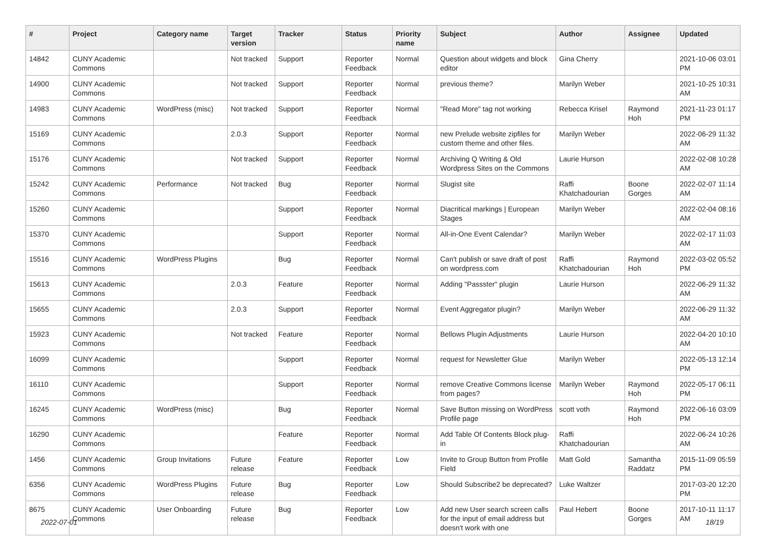| # | Project | Category name | Target version | Tracker | Status | Priority name | Subject | Author | Assignee | Updated |
| --- | --- | --- | --- | --- | --- | --- | --- | --- | --- | --- |
| 14842 | CUNY Academic Commons | | Not tracked | Support | Reporter Feedback | Normal | Question about widgets and block editor | Gina Cherry | | 2021-10-06 03:01 PM |
| 14900 | CUNY Academic Commons | | Not tracked | Support | Reporter Feedback | Normal | previous theme? | Marilyn Weber | | 2021-10-25 10:31 AM |
| 14983 | CUNY Academic Commons | WordPress (misc) | Not tracked | Support | Reporter Feedback | Normal | "Read More" tag not working | Rebecca Krisel | Raymond Hoh | 2021-11-23 01:17 PM |
| 15169 | CUNY Academic Commons | | 2.0.3 | Support | Reporter Feedback | Normal | new Prelude website zipfiles for custom theme and other files. | Marilyn Weber | | 2022-06-29 11:32 AM |
| 15176 | CUNY Academic Commons | | Not tracked | Support | Reporter Feedback | Normal | Archiving Q Writing & Old Wordpress Sites on the Commons | Laurie Hurson | | 2022-02-08 10:28 AM |
| 15242 | CUNY Academic Commons | Performance | Not tracked | Bug | Reporter Feedback | Normal | Slugist site | Raffi Khatchadourian | Boone Gorges | 2022-02-07 11:14 AM |
| 15260 | CUNY Academic Commons | | | Support | Reporter Feedback | Normal | Diacritical markings / European Stages | Marilyn Weber | | 2022-02-04 08:16 AM |
| 15370 | CUNY Academic Commons | | | Support | Reporter Feedback | Normal | All-in-One Event Calendar? | Marilyn Weber | | 2022-02-17 11:03 AM |
| 15516 | CUNY Academic Commons | WordPress Plugins | | Bug | Reporter Feedback | Normal | Can't publish or save draft of post on wordpress.com | Raffi Khatchadourian | Raymond Hoh | 2022-03-02 05:52 PM |
| 15613 | CUNY Academic Commons | | 2.0.3 | Feature | Reporter Feedback | Normal | Adding "Passster" plugin | Laurie Hurson | | 2022-06-29 11:32 AM |
| 15655 | CUNY Academic Commons | | 2.0.3 | Support | Reporter Feedback | Normal | Event Aggregator plugin? | Marilyn Weber | | 2022-06-29 11:32 AM |
| 15923 | CUNY Academic Commons | | Not tracked | Feature | Reporter Feedback | Normal | Bellows Plugin Adjustments | Laurie Hurson | | 2022-04-20 10:10 AM |
| 16099 | CUNY Academic Commons | | | Support | Reporter Feedback | Normal | request for Newsletter Glue | Marilyn Weber | | 2022-05-13 12:14 PM |
| 16110 | CUNY Academic Commons | | | Support | Reporter Feedback | Normal | remove Creative Commons license from pages? | Marilyn Weber | Raymond Hoh | 2022-05-17 06:11 PM |
| 16245 | CUNY Academic Commons | WordPress (misc) | | Bug | Reporter Feedback | Normal | Save Button missing on WordPress Profile page | scott voth | Raymond Hoh | 2022-06-16 03:09 PM |
| 16290 | CUNY Academic Commons | | | Feature | Reporter Feedback | Normal | Add Table Of Contents Block plug-in | Raffi Khatchadourian | | 2022-06-24 10:26 AM |
| 1456 | CUNY Academic Commons | Group Invitations | Future release | Feature | Reporter Feedback | Low | Invite to Group Button from Profile Field | Matt Gold | Samantha Raddatz | 2015-11-09 05:59 PM |
| 6356 | CUNY Academic Commons | WordPress Plugins | Future release | Bug | Reporter Feedback | Low | Should Subscribe2 be deprecated? | Luke Waltzer | | 2017-03-20 12:20 PM |
| 8675 | CUNY Academic Commons | User Onboarding | Future release | Bug | Reporter Feedback | Low | Add new User search screen calls for the input of email address but doesn't work with one | Paul Hebert | Boone Gorges | 2017-10-11 11:17 AM |
2022-07-01 18/19